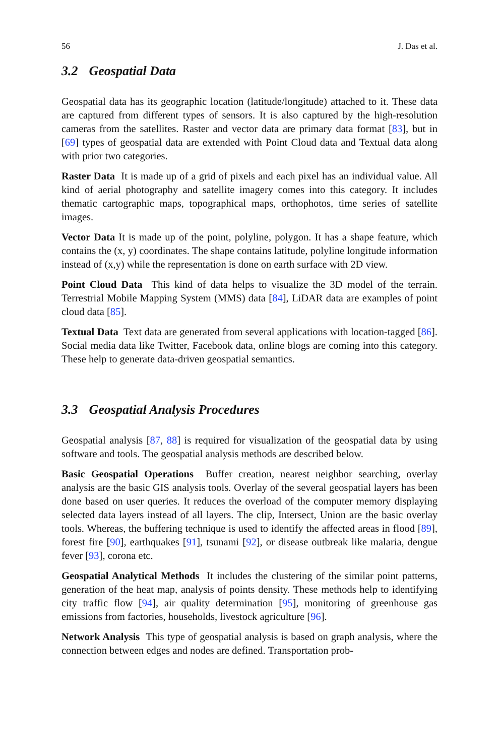56 J. Das et al.
3.2 Geospatial Data
Geospatial data has its geographic location (latitude/longitude) attached to it. These data are captured from different types of sensors. It is also captured by the high-resolution cameras from the satellites. Raster and vector data are primary data format [83], but in [69] types of geospatial data are extended with Point Cloud data and Textual data along with prior two categories.
Raster Data It is made up of a grid of pixels and each pixel has an individual value. All kind of aerial photography and satellite imagery comes into this category. It includes thematic cartographic maps, topographical maps, orthophotos, time series of satellite images.
Vector Data It is made up of the point, polyline, polygon. It has a shape feature, which contains the (x, y) coordinates. The shape contains latitude, polyline longitude information instead of (x,y) while the representation is done on earth surface with 2D view.
Point Cloud Data This kind of data helps to visualize the 3D model of the terrain. Terrestrial Mobile Mapping System (MMS) data [84], LiDAR data are examples of point cloud data [85].
Textual Data Text data are generated from several applications with location-tagged [86]. Social media data like Twitter, Facebook data, online blogs are coming into this category. These help to generate data-driven geospatial semantics.
3.3 Geospatial Analysis Procedures
Geospatial analysis [87, 88] is required for visualization of the geospatial data by using software and tools. The geospatial analysis methods are described below.
Basic Geospatial Operations Buffer creation, nearest neighbor searching, overlay analysis are the basic GIS analysis tools. Overlay of the several geospatial layers has been done based on user queries. It reduces the overload of the computer memory displaying selected data layers instead of all layers. The clip, Intersect, Union are the basic overlay tools. Whereas, the buffering technique is used to identify the affected areas in flood [89], forest fire [90], earthquakes [91], tsunami [92], or disease outbreak like malaria, dengue fever [93], corona etc.
Geospatial Analytical Methods It includes the clustering of the similar point patterns, generation of the heat map, analysis of points density. These methods help to identifying city traffic flow [94], air quality determination [95], monitoring of greenhouse gas emissions from factories, households, livestock agriculture [96].
Network Analysis This type of geospatial analysis is based on graph analysis, where the connection between edges and nodes are defined. Transportation prob-